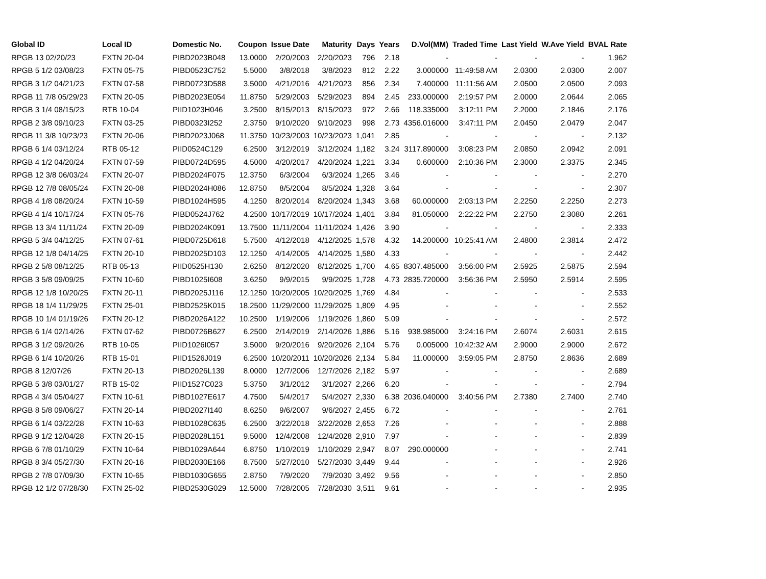| Global ID | Local ID | Domestic No. | Coupon | Issue Date | Maturity | Days | Years | D.Vol(MM) | Traded Time | Last Yield | W.Ave Yield | BVAL Rate |
| --- | --- | --- | --- | --- | --- | --- | --- | --- | --- | --- | --- | --- |
| RPGB 13 02/20/23 | FXTN 20-04 | PIBD2023B048 | 13.0000 | 2/20/2003 | 2/20/2023 | 796 | 2.18 | - | - | - | - | 1.962 |
| RPGB 5 1/2 03/08/23 | FXTN 05-75 | PIBD0523C752 | 5.5000 | 3/8/2018 | 3/8/2023 | 812 | 2.22 | 3.000000 | 11:49:58 AM | 2.0300 | 2.0300 | 2.007 |
| RPGB 3 1/2 04/21/23 | FXTN 07-58 | PIBD0723D588 | 3.5000 | 4/21/2016 | 4/21/2023 | 856 | 2.34 | 7.400000 | 11:11:56 AM | 2.0500 | 2.0500 | 2.093 |
| RPGB 11 7/8 05/29/23 | FXTN 20-05 | PIBD2023E054 | 11.8750 | 5/29/2003 | 5/29/2023 | 894 | 2.45 | 233.000000 | 2:19:57 PM | 2.0000 | 2.0644 | 2.065 |
| RPGB 3 1/4 08/15/23 | RTB 10-04 | PIID1023H046 | 3.2500 | 8/15/2013 | 8/15/2023 | 972 | 2.66 | 118.335000 | 3:12:11 PM | 2.2000 | 2.1846 | 2.176 |
| RPGB 2 3/8 09/10/23 | FXTN 03-25 | PIBD0323I252 | 2.3750 | 9/10/2020 | 9/10/2023 | 998 | 2.73 | 4356.016000 | 3:47:11 PM | 2.0450 | 2.0479 | 2.047 |
| RPGB 11 3/8 10/23/23 | FXTN 20-06 | PIBD2023J068 | 11.3750 | 10/23/2003 | 10/23/2023 | 1,041 | 2.85 | - | - | - | - | 2.132 |
| RPGB 6 1/4 03/12/24 | RTB 05-12 | PIID0524C129 | 6.2500 | 3/12/2019 | 3/12/2024 | 1,182 | 3.24 | 3117.890000 | 3:08:23 PM | 2.0850 | 2.0942 | 2.091 |
| RPGB 4 1/2 04/20/24 | FXTN 07-59 | PIBD0724D595 | 4.5000 | 4/20/2017 | 4/20/2024 | 1,221 | 3.34 | 0.600000 | 2:10:36 PM | 2.3000 | 2.3375 | 2.345 |
| RPGB 12 3/8 06/03/24 | FXTN 20-07 | PIBD2024F075 | 12.3750 | 6/3/2004 | 6/3/2024 | 1,265 | 3.46 | - | - | - | - | 2.270 |
| RPGB 12 7/8 08/05/24 | FXTN 20-08 | PIBD2024H086 | 12.8750 | 8/5/2004 | 8/5/2024 | 1,328 | 3.64 | - | - | - | - | 2.307 |
| RPGB 4 1/8 08/20/24 | FXTN 10-59 | PIBD1024H595 | 4.1250 | 8/20/2014 | 8/20/2024 | 1,343 | 3.68 | 60.000000 | 2:03:13 PM | 2.2250 | 2.2250 | 2.273 |
| RPGB 4 1/4 10/17/24 | FXTN 05-76 | PIBD0524J762 | 4.2500 | 10/17/2019 | 10/17/2024 | 1,401 | 3.84 | 81.050000 | 2:22:22 PM | 2.2750 | 2.3080 | 2.261 |
| RPGB 13 3/4 11/11/24 | FXTN 20-09 | PIBD2024K091 | 13.7500 | 11/11/2004 | 11/11/2024 | 1,426 | 3.90 | - | - | - | - | 2.333 |
| RPGB 5 3/4 04/12/25 | FXTN 07-61 | PIBD0725D618 | 5.7500 | 4/12/2018 | 4/12/2025 | 1,578 | 4.32 | 14.200000 | 10:25:41 AM | 2.4800 | 2.3814 | 2.472 |
| RPGB 12 1/8 04/14/25 | FXTN 20-10 | PIBD2025D103 | 12.1250 | 4/14/2005 | 4/14/2025 | 1,580 | 4.33 | - | - | - | - | 2.442 |
| RPGB 2 5/8 08/12/25 | RTB 05-13 | PIID0525H130 | 2.6250 | 8/12/2020 | 8/12/2025 | 1,700 | 4.65 | 8307.485000 | 3:56:00 PM | 2.5925 | 2.5875 | 2.594 |
| RPGB 3 5/8 09/09/25 | FXTN 10-60 | PIBD1025I608 | 3.6250 | 9/9/2015 | 9/9/2025 | 1,728 | 4.73 | 2835.720000 | 3:56:36 PM | 2.5950 | 2.5914 | 2.595 |
| RPGB 12 1/8 10/20/25 | FXTN 20-11 | PIBD2025J116 | 12.1250 | 10/20/2005 | 10/20/2025 | 1,769 | 4.84 | - | - | - | - | 2.533 |
| RPGB 18 1/4 11/29/25 | FXTN 25-01 | PIBD2525K015 | 18.2500 | 11/29/2000 | 11/29/2025 | 1,809 | 4.95 | - | - | - | - | 2.552 |
| RPGB 10 1/4 01/19/26 | FXTN 20-12 | PIBD2026A122 | 10.2500 | 1/19/2006 | 1/19/2026 | 1,860 | 5.09 | - | - | - | - | 2.572 |
| RPGB 6 1/4 02/14/26 | FXTN 07-62 | PIBD0726B627 | 6.2500 | 2/14/2019 | 2/14/2026 | 1,886 | 5.16 | 938.985000 | 3:24:16 PM | 2.6074 | 2.6031 | 2.615 |
| RPGB 3 1/2 09/20/26 | RTB 10-05 | PIID1026I057 | 3.5000 | 9/20/2016 | 9/20/2026 | 2,104 | 5.76 | 0.005000 | 10:42:32 AM | 2.9000 | 2.9000 | 2.672 |
| RPGB 6 1/4 10/20/26 | RTB 15-01 | PIID1526J019 | 6.2500 | 10/20/2011 | 10/20/2026 | 2,134 | 5.84 | 11.000000 | 3:59:05 PM | 2.8750 | 2.8636 | 2.689 |
| RPGB 8 12/07/26 | FXTN 20-13 | PIBD2026L139 | 8.0000 | 12/7/2006 | 12/7/2026 | 2,182 | 5.97 | - | - | - | - | 2.689 |
| RPGB 5 3/8 03/01/27 | RTB 15-02 | PIID1527C023 | 5.3750 | 3/1/2012 | 3/1/2027 | 2,266 | 6.20 | - | - | - | - | 2.794 |
| RPGB 4 3/4 05/04/27 | FXTN 10-61 | PIBD1027E617 | 4.7500 | 5/4/2017 | 5/4/2027 | 2,330 | 6.38 | 2036.040000 | 3:40:56 PM | 2.7380 | 2.7400 | 2.740 |
| RPGB 8 5/8 09/06/27 | FXTN 20-14 | PIBD2027I140 | 8.6250 | 9/6/2007 | 9/6/2027 | 2,455 | 6.72 | - | - | - | - | 2.761 |
| RPGB 6 1/4 03/22/28 | FXTN 10-63 | PIBD1028C635 | 6.2500 | 3/22/2018 | 3/22/2028 | 2,653 | 7.26 | - | - | - | - | 2.888 |
| RPGB 9 1/2 12/04/28 | FXTN 20-15 | PIBD2028L151 | 9.5000 | 12/4/2008 | 12/4/2028 | 2,910 | 7.97 | - | - | - | - | 2.839 |
| RPGB 6 7/8 01/10/29 | FXTN 10-64 | PIBD1029A644 | 6.8750 | 1/10/2019 | 1/10/2029 | 2,947 | 8.07 | 290.000000 | - | - | - | 2.741 |
| RPGB 8 3/4 05/27/30 | FXTN 20-16 | PIBD2030E166 | 8.7500 | 5/27/2010 | 5/27/2030 | 3,449 | 9.44 | - | - | - | - | 2.926 |
| RPGB 2 7/8 07/09/30 | FXTN 10-65 | PIBD1030G655 | 2.8750 | 7/9/2020 | 7/9/2030 | 3,492 | 9.56 | - | - | - | - | 2.850 |
| RPGB 12 1/2 07/28/30 | FXTN 25-02 | PIBD2530G029 | 12.5000 | 7/28/2005 | 7/28/2030 | 3,511 | 9.61 | - | - | - | - | 2.935 |